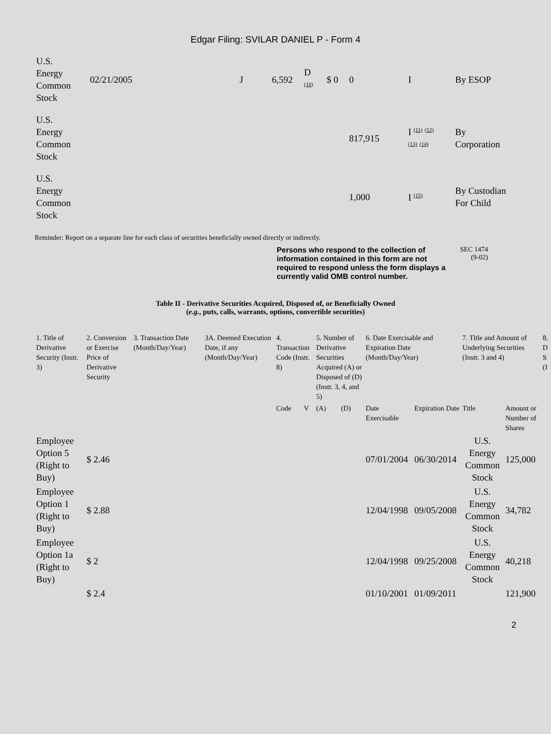Edgar Filing: SVILAR DANIEL P - Form 4
| U.S. Energy Common Stock | 02/21/2005 | J | 6,592 | D <sup>(10)</sup> | $ 0 | 0 | I | By ESOP |
| U.S. Energy Common Stock | | | | | | 817,915 | I <sup>(11)</sup> <sup>(12)</sup> <sup>(13)</sup> <sup>(14)</sup> | By Corporation |
| U.S. Energy Common Stock | | | | | | 1,000 | I <sup>(15)</sup> | By Custodian For Child |
Reminder: Report on a separate line for each class of securities beneficially owned directly or indirectly.
Persons who respond to the collection of information contained in this form are not required to respond unless the form displays a currently valid OMB control number.
SEC 1474
(9-02)
Table II - Derivative Securities Acquired, Disposed of, or Beneficially Owned
(e.g., puts, calls, warrants, options, convertible securities)
| 1. Title of Derivative Security (Instr. 3) | 2. Conversion or Exercise Price of Derivative Security | 3. Transaction Date (Month/Day/Year) | 3A. Deemed Execution Date, if any (Month/Day/Year) | 4. Transaction Code (Instr. 8) | | 5. Number of Derivative Securities Acquired (A) or Disposed of (D) (Instr. 3, 4, and 5) | | 6. Date Exercisable and Expiration Date (Month/Day/Year) | | 7. Title and Amount of Underlying Securities (Instr. 3 and 4) | | 8. D S (I |
| --- | --- | --- | --- | --- | --- | --- | --- | --- | --- | --- | --- | --- |
| | | | | Code | V | (A) | (D) | Date Exercisable | Expiration Date | Title | Amount or Number of Shares | |
| Employee Option 5 (Right to Buy) | $ 2.46 | | | | | | | 07/01/2004 | 06/30/2014 | U.S. Energy Common Stock | 125,000 | |
| Employee Option 1 (Right to Buy) | $ 2.88 | | | | | | | 12/04/1998 | 09/05/2008 | U.S. Energy Common Stock | 34,782 | |
| Employee Option 1a (Right to Buy) | $ 2 | | | | | | | 12/04/1998 | 09/25/2008 | U.S. Energy Common Stock | 40,218 | |
| | $ 2.4 | | | | | | | 01/10/2001 | 01/09/2011 | | 121,900 | |
2